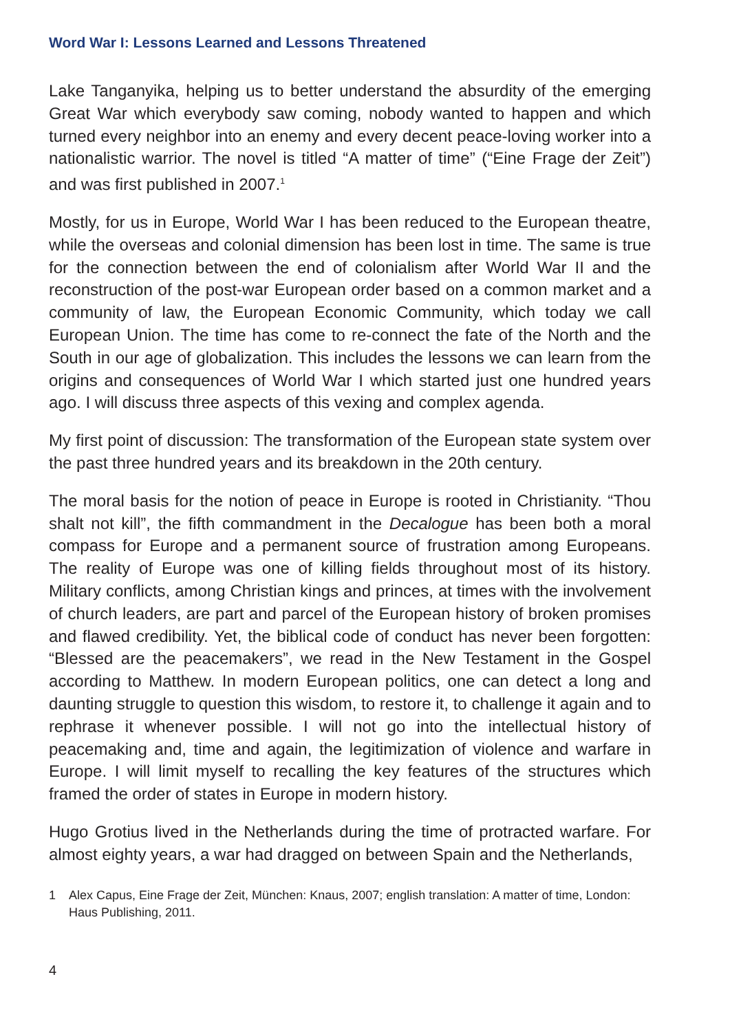Word War I: Lessons Learned and Lessons Threatened
Lake Tanganyika, helping us to better understand the absurdity of the emerging Great War which everybody saw coming, nobody wanted to happen and which turned every neighbor into an enemy and every decent peace-loving worker into a nationalistic warrior. The novel is titled “A matter of time” (“Eine Frage der Zeit”) and was first published in 2007.<sup>1</sup>
Mostly, for us in Europe, World War I has been reduced to the European theatre, while the overseas and colonial dimension has been lost in time. The same is true for the connection between the end of colonialism after World War II and the reconstruction of the post-war European order based on a common market and a community of law, the European Economic Community, which today we call European Union. The time has come to re-connect the fate of the North and the South in our age of globalization. This includes the lessons we can learn from the origins and consequences of World War I which started just one hundred years ago. I will discuss three aspects of this vexing and complex agenda.
My first point of discussion: The transformation of the European state system over the past three hundred years and its breakdown in the 20th century.
The moral basis for the notion of peace in Europe is rooted in Christianity. “Thou shalt not kill”, the fifth commandment in the Decalogue has been both a moral compass for Europe and a permanent source of frustration among Europeans. The reality of Europe was one of killing fields throughout most of its history. Military conflicts, among Christian kings and princes, at times with the involvement of church leaders, are part and parcel of the European history of broken promises and flawed credibility. Yet, the biblical code of conduct has never been forgotten: “Blessed are the peacemakers”, we read in the New Testament in the Gospel according to Matthew. In modern European politics, one can detect a long and daunting struggle to question this wisdom, to restore it, to challenge it again and to rephrase it whenever possible. I will not go into the intellectual history of peacemaking and, time and again, the legitimization of violence and warfare in Europe. I will limit myself to recalling the key features of the structures which framed the order of states in Europe in modern history.
Hugo Grotius lived in the Netherlands during the time of protracted warfare. For almost eighty years, a war had dragged on between Spain and the Netherlands,
1 Alex Capus, Eine Frage der Zeit, München: Knaus, 2007; english translation: A matter of time, London: Haus Publishing, 2011.
4